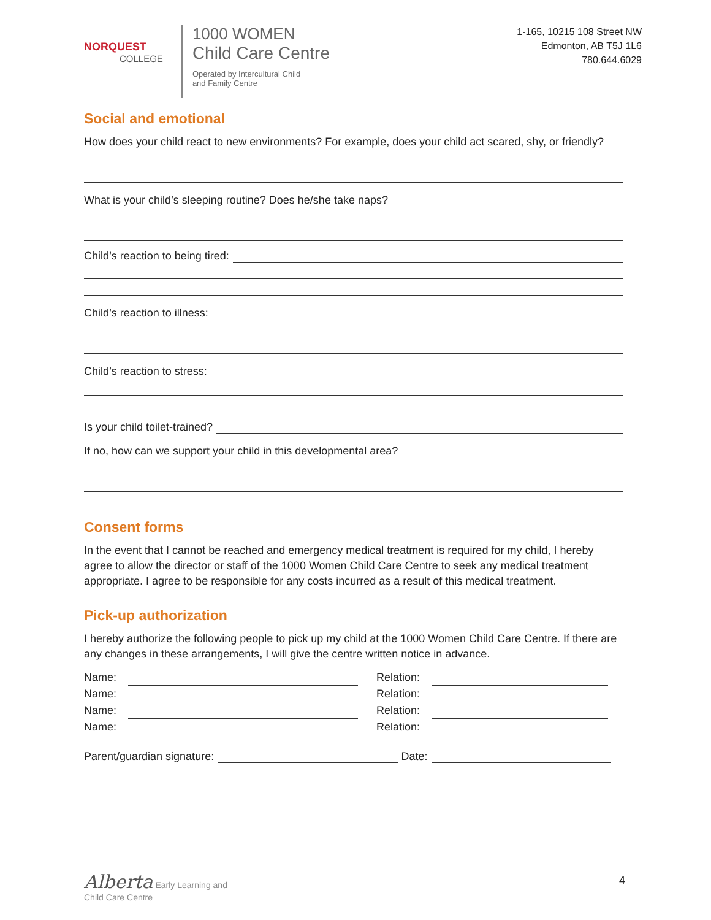NORQUEST
COLLEGE
1000 WOMEN
Child Care Centre
Operated by Intercultural Child
and Family Centre
1-165, 10215 108 Street NW
Edmonton, AB T5J 1L6
780.644.6029
Social and emotional
How does your child react to new environments? For example, does your child act scared, shy, or friendly?
What is your child’s sleeping routine? Does he/she take naps?
Child’s reaction to being tired:
Child’s reaction to illness:
Child’s reaction to stress:
Is your child toilet-trained?
If no, how can we support your child in this developmental area?
Consent forms
In the event that I cannot be reached and emergency medical treatment is required for my child, I hereby agree to allow the director or staff of the 1000 Women Child Care Centre to seek any medical treatment appropriate. I agree to be responsible for any costs incurred as a result of this medical treatment.
Pick-up authorization
I hereby authorize the following people to pick up my child at the 1000 Women Child Care Centre. If there are any changes in these arrangements, I will give the centre written notice in advance.
| Name: | | | Relation: | |
| Name: | | | Relation: | |
| Name: | | | Relation: | |
| Name: | | | Relation: | |
Parent/guardian signature: Date:
Alberta Early Learning and
Child Care Centre
4